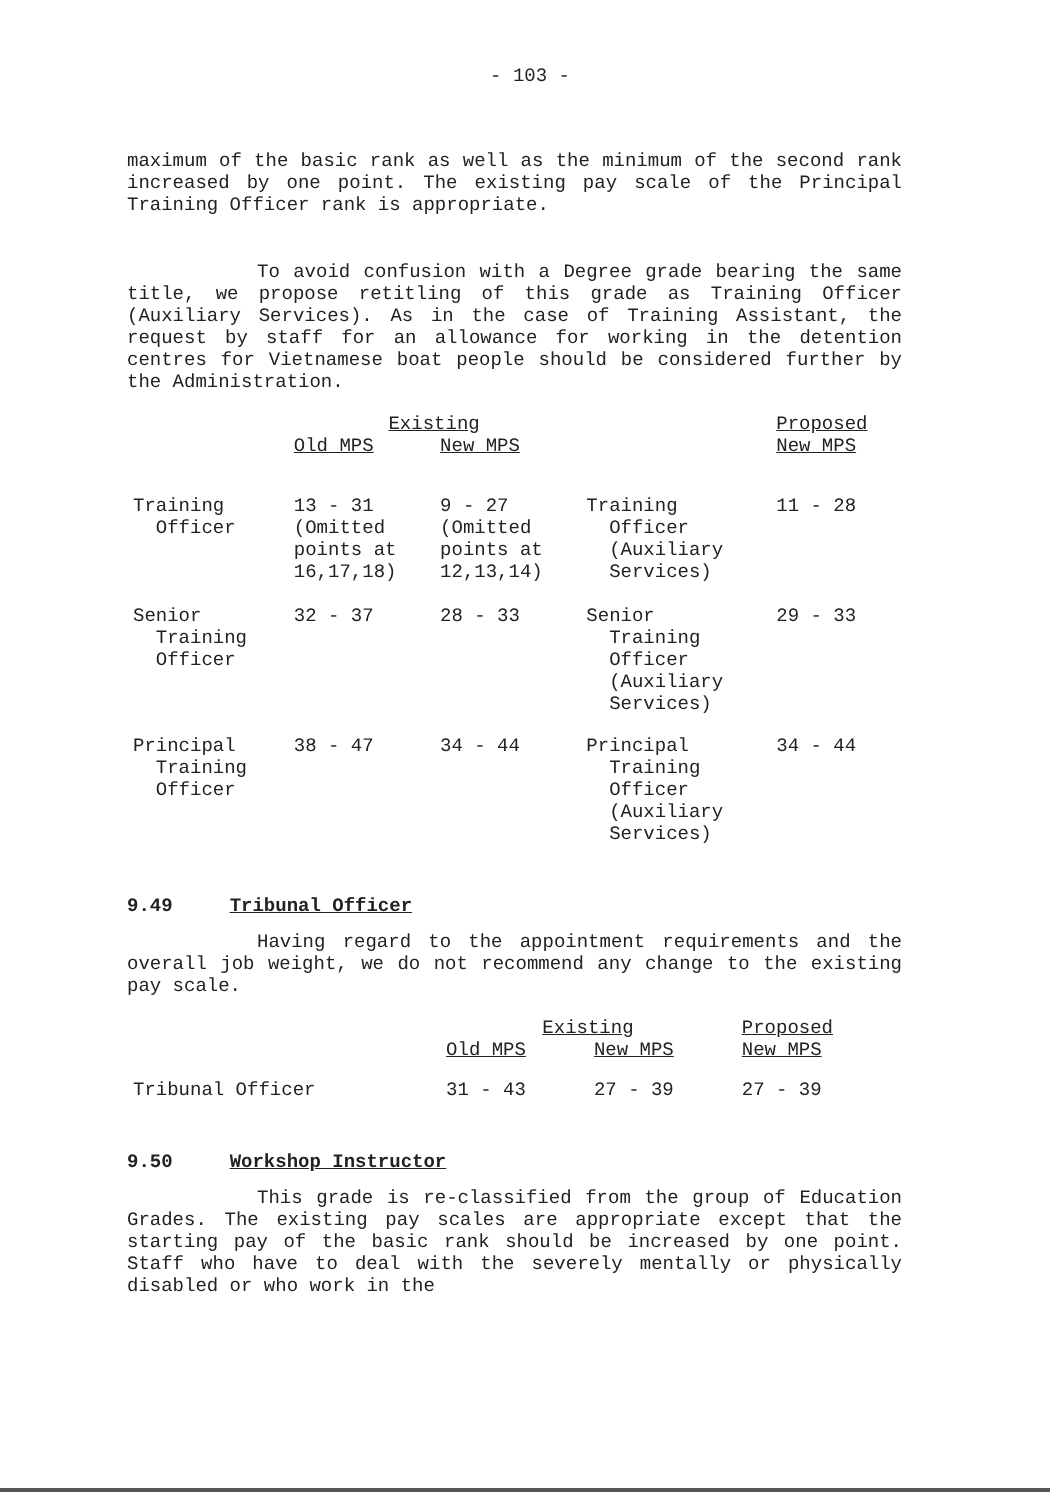- 103 -
maximum of the basic rank as well as the minimum of the second rank increased by one point. The existing pay scale of the Principal Training Officer rank is appropriate.
To avoid confusion with a Degree grade bearing the same title, we propose retitling of this grade as Training Officer (Auxiliary Services). As in the case of Training Assistant, the request by staff for an allowance for working in the detention centres for Vietnamese boat people should be considered further by the Administration.
| | Existing | | | Proposed |
| | Old MPS | New MPS | | New MPS |
| Training Officer | 13 - 31 (Omitted points at 16,17,18) | 9 - 27 (Omitted points at 12,13,14) | Training Officer (Auxiliary Services) | 11 - 28 |
| Senior Training Officer | 32 - 37 | 28 - 33 | Senior Training Officer (Auxiliary Services) | 29 - 33 |
| Principal Training Officer | 38 - 47 | 34 - 44 | Principal Training Officer (Auxiliary Services) | 34 - 44 |
9.49 Tribunal Officer
Having regard to the appointment requirements and the overall job weight, we do not recommend any change to the existing pay scale.
| | Existing | | Proposed |
| | Old MPS | New MPS | New MPS |
| Tribunal Officer | 31 - 43 | 27 - 39 | 27 - 39 |
9.50 Workshop Instructor
This grade is re-classified from the group of Education Grades. The existing pay scales are appropriate except that the starting pay of the basic rank should be increased by one point. Staff who have to deal with the severely mentally or physically disabled or who work in the